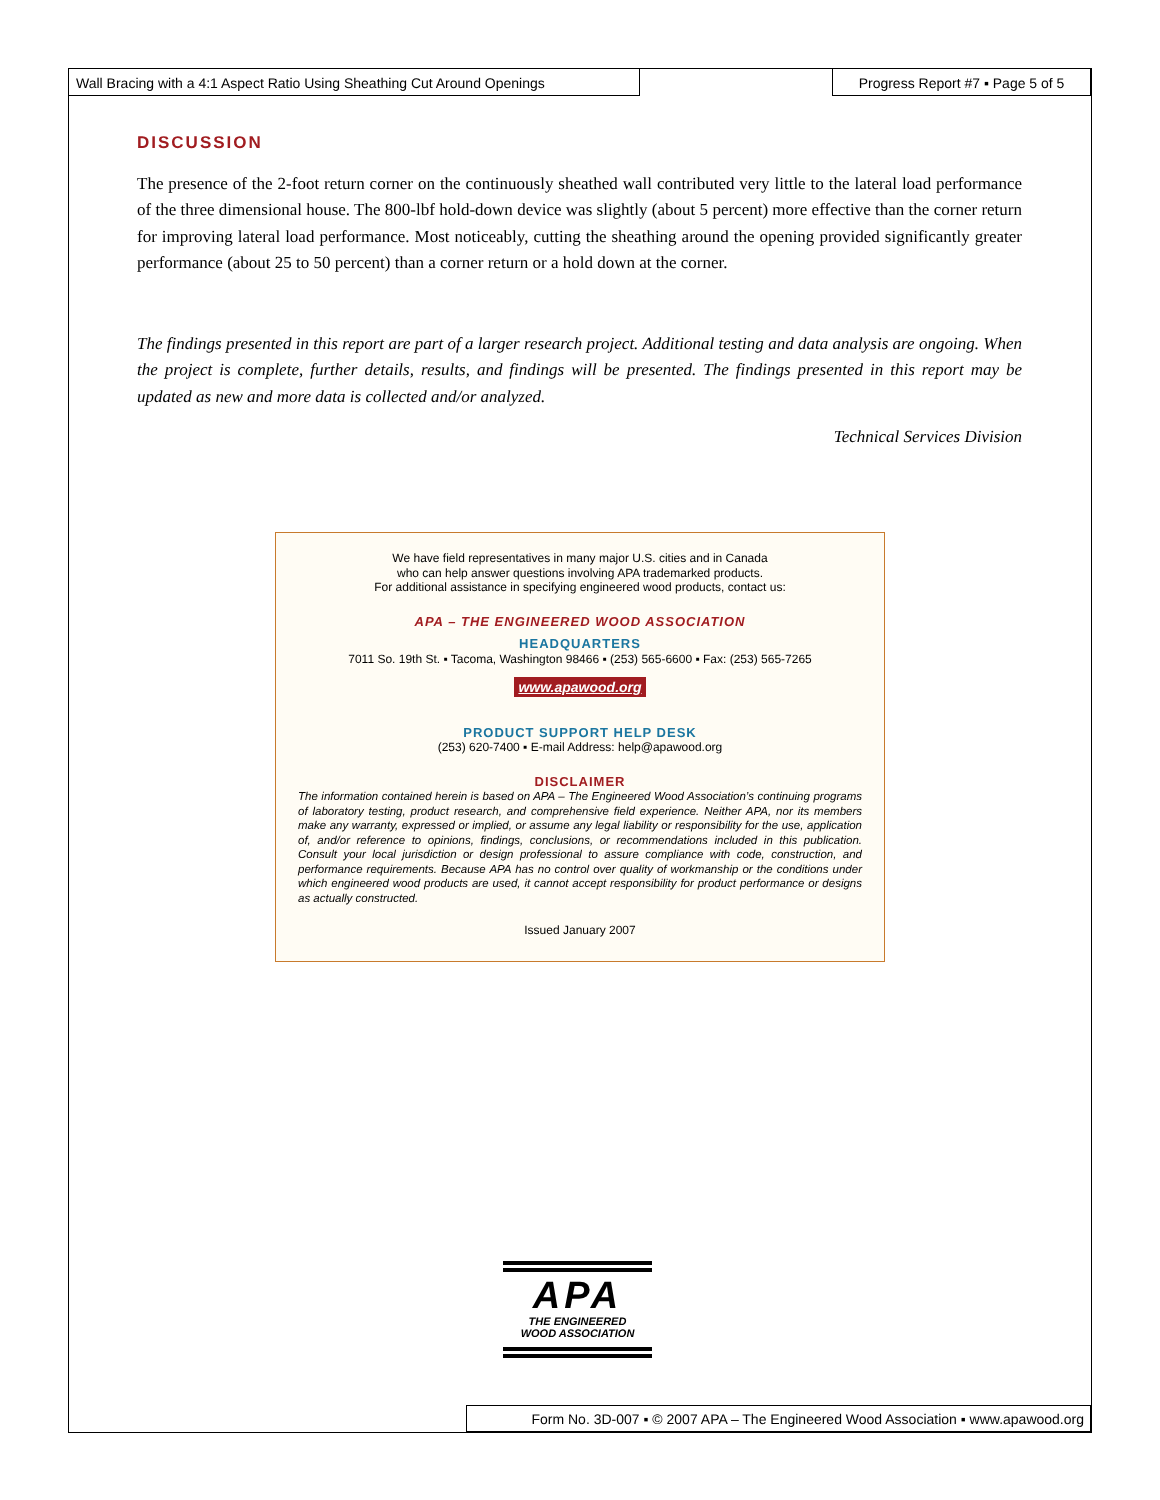Wall Bracing with a 4:1 Aspect Ratio Using Sheathing Cut Around Openings
Progress Report #7 ▪ Page 5 of 5
DISCUSSION
The presence of the 2-foot return corner on the continuously sheathed wall contributed very little to the lateral load performance of the three dimensional house. The 800-lbf hold-down device was slightly (about 5 percent) more effective than the corner return for improving lateral load performance. Most noticeably, cutting the sheathing around the opening provided significantly greater performance (about 25 to 50 percent) than a corner return or a hold down at the corner.
The findings presented in this report are part of a larger research project. Additional testing and data analysis are ongoing. When the project is complete, further details, results, and findings will be presented. The findings presented in this report may be updated as new and more data is collected and/or analyzed.
Technical Services Division
We have field representatives in many major U.S. cities and in Canada
who can help answer questions involving APA trademarked products.
For additional assistance in specifying engineered wood products, contact us:
APA – THE ENGINEERED WOOD ASSOCIATION
HEADQUARTERS
7011 So. 19th St. ▪ Tacoma, Washington 98466 ▪ (253) 565-6600 ▪ Fax: (253) 565-7265
www.apawood.org
PRODUCT SUPPORT HELP DESK
(253) 620-7400 ▪ E-mail Address: help@apawood.org
DISCLAIMER
The information contained herein is based on APA – The Engineered Wood Association’s continuing programs of laboratory testing, product research, and comprehensive field experience. Neither APA, nor its members make any warranty, expressed or implied, or assume any legal liability or responsibility for the use, application of, and/or reference to opinions, findings, conclusions, or recommendations included in this publication. Consult your local jurisdiction or design professional to assure compliance with code, construction, and performance requirements. Because APA has no control over quality of workmanship or the conditions under which engineered wood products are used, it cannot accept responsibility for product performance or designs as actually constructed.
Issued January 2007
APA
THE ENGINEERED
WOOD ASSOCIATION
Form No. 3D-007 ▪ © 2007 APA – The Engineered Wood Association ▪ www.apawood.org